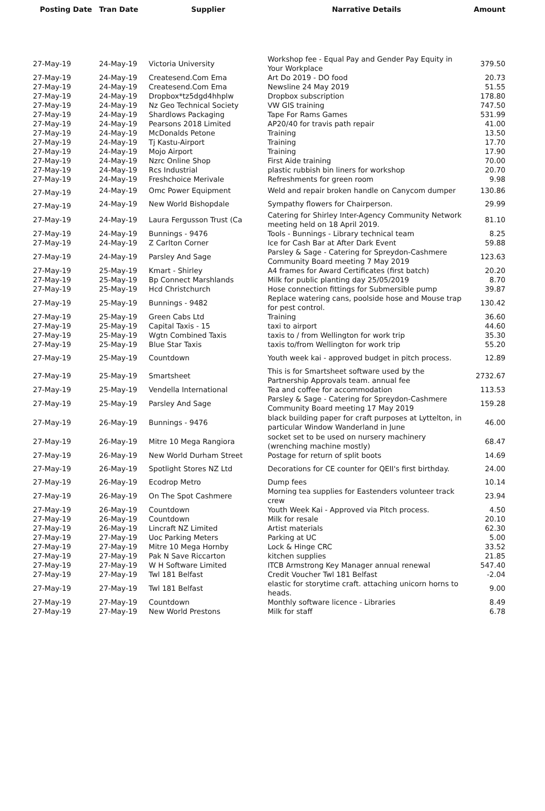| Posting Date | Tran Date | Supplier | Narrative Details | Amount |
| --- | --- | --- | --- | --- |
| 27-May-19 | 24-May-19 | Victoria University | Workshop fee - Equal Pay and Gender Pay Equity in Your Workplace | 379.50 |
| 27-May-19 | 24-May-19 | Createsend.Com Ema | Art Do 2019 - DO food | 20.73 |
| 27-May-19 | 24-May-19 | Createsend.Com Ema | Newsline 24 May 2019 | 51.55 |
| 27-May-19 | 24-May-19 | Dropbox*tz5dgd4hhplw | Dropbox subscription | 178.80 |
| 27-May-19 | 24-May-19 | Nz Geo Technical Society | VW GIS training | 747.50 |
| 27-May-19 | 24-May-19 | Shardlows Packaging | Tape For Rams Games | 531.99 |
| 27-May-19 | 24-May-19 | Pearsons 2018 Limited | AP20/40 for travis path repair | 41.00 |
| 27-May-19 | 24-May-19 | McDonalds Petone | Training | 13.50 |
| 27-May-19 | 24-May-19 | Tj Kastu-Airport | Training | 17.70 |
| 27-May-19 | 24-May-19 | Mojo Airport | Training | 17.90 |
| 27-May-19 | 24-May-19 | Nzrc Online Shop | First Aide training | 70.00 |
| 27-May-19 | 24-May-19 | Rcs Industrial | plastic rubbish bin liners for workshop | 20.70 |
| 27-May-19 | 24-May-19 | Freshchoice Merivale | Refreshments for green room | 9.98 |
| 27-May-19 | 24-May-19 | Omc Power Equipment | Weld and repair broken handle on Canycom dumper | 130.86 |
| 27-May-19 | 24-May-19 | New World Bishopdale | Sympathy flowers for Chairperson. | 29.99 |
| 27-May-19 | 24-May-19 | Laura Fergusson Trust (Ca | Catering for Shirley Inter-Agency Community Network meeting held on 18 April 2019. | 81.10 |
| 27-May-19 | 24-May-19 | Bunnings - 9476 | Tools - Bunnings - Library technical team | 8.25 |
| 27-May-19 | 24-May-19 | Z Carlton Corner | Ice for Cash Bar at After Dark Event | 59.88 |
| 27-May-19 | 24-May-19 | Parsley And Sage | Parsley & Sage - Catering for Spreydon-Cashmere Community Board meeting 7 May 2019 | 123.63 |
| 27-May-19 | 25-May-19 | Kmart - Shirley | A4 frames for Award Certificates (first batch) | 20.20 |
| 27-May-19 | 25-May-19 | Bp Connect Marshlands | Milk for public planting day 25/05/2019 | 8.70 |
| 27-May-19 | 25-May-19 | Hcd Christchurch | Hose connection fittings for Submersible pump | 39.87 |
| 27-May-19 | 25-May-19 | Bunnings - 9482 | Replace watering cans, poolside hose and Mouse trap for pest control. | 130.42 |
| 27-May-19 | 25-May-19 | Green Cabs Ltd | Training | 36.60 |
| 27-May-19 | 25-May-19 | Capital Taxis - 15 | taxi to airport | 44.60 |
| 27-May-19 | 25-May-19 | Wgtn Combined Taxis | taxis to / from Wellington for work trip | 35.30 |
| 27-May-19 | 25-May-19 | Blue Star Taxis | taxis to/from Wellington for work trip | 55.20 |
| 27-May-19 | 25-May-19 | Countdown | Youth week kai - approved budget in pitch process. | 12.89 |
| 27-May-19 | 25-May-19 | Smartsheet | This is for Smartsheet software used by the Partnership Approvals team. annual fee | 2732.67 |
| 27-May-19 | 25-May-19 | Vendella International | Tea and coffee for accommodation | 113.53 |
| 27-May-19 | 25-May-19 | Parsley And Sage | Parsley & Sage - Catering for Spreydon-Cashmere Community Board meeting 17 May 2019 | 159.28 |
| 27-May-19 | 26-May-19 | Bunnings - 9476 | black building paper for craft purposes at Lyttelton, in particular Window Wanderland in June | 46.00 |
| 27-May-19 | 26-May-19 | Mitre 10 Mega Rangiora | socket set to be used on nursery machinery (wrenching machine mostly) | 68.47 |
| 27-May-19 | 26-May-19 | New World Durham Street | Postage for return of split boots | 14.69 |
| 27-May-19 | 26-May-19 | Spotlight Stores NZ Ltd | Decorations for CE counter for QEII's first birthday. | 24.00 |
| 27-May-19 | 26-May-19 | Ecodrop Metro | Dump fees | 10.14 |
| 27-May-19 | 26-May-19 | On The Spot Cashmere | Morning tea supplies for Eastenders volunteer track crew | 23.94 |
| 27-May-19 | 26-May-19 | Countdown | Youth Week Kai - Approved via Pitch process. | 4.50 |
| 27-May-19 | 26-May-19 | Countdown | Milk for resale | 20.10 |
| 27-May-19 | 26-May-19 | Lincraft NZ Limited | Artist materials | 62.30 |
| 27-May-19 | 27-May-19 | Uoc Parking Meters | Parking at UC | 5.00 |
| 27-May-19 | 27-May-19 | Mitre 10 Mega Hornby | Lock & Hinge CRC | 33.52 |
| 27-May-19 | 27-May-19 | Pak N Save Riccarton | kitchen supplies | 21.85 |
| 27-May-19 | 27-May-19 | W H Software Limited | ITCB Armstrong Key Manager annual renewal | 547.40 |
| 27-May-19 | 27-May-19 | Twl 181 Belfast | Credit Voucher Twl 181 Belfast | -2.04 |
| 27-May-19 | 27-May-19 | Twl 181 Belfast | elastic for storytime craft. attaching unicorn horns to heads. | 9.00 |
| 27-May-19 | 27-May-19 | Countdown | Monthly software licence - Libraries | 8.49 |
| 27-May-19 | 27-May-19 | New World Prestons | Milk for staff | 6.78 |